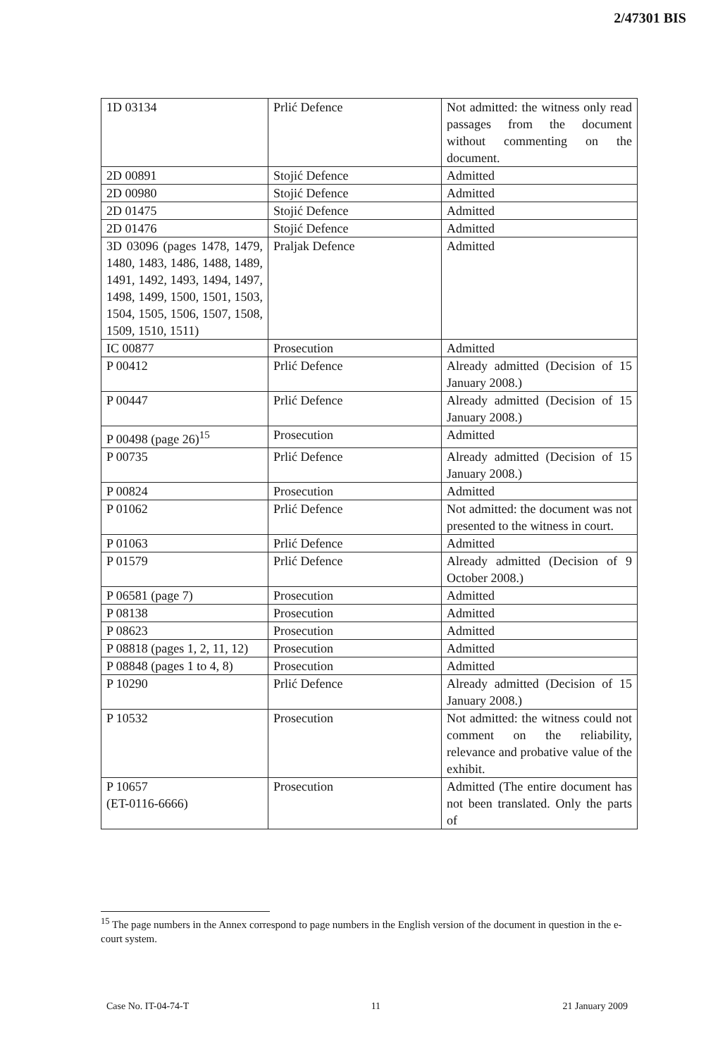2/47301 BIS
| 1D 03134 | Prlić Defence | Not admitted: the witness only read passages from the document without commenting on the document. |
| 2D 00891 | Stojić Defence | Admitted |
| 2D 00980 | Stojić Defence | Admitted |
| 2D 01475 | Stojić Defence | Admitted |
| 2D 01476 | Stojić Defence | Admitted |
| 3D 03096 (pages 1478, 1479, 1480, 1483, 1486, 1488, 1489, 1491, 1492, 1493, 1494, 1497, 1498, 1499, 1500, 1501, 1503, 1504, 1505, 1506, 1507, 1508, 1509, 1510, 1511) | Praljak Defence | Admitted |
| IC 00877 | Prosecution | Admitted |
| P 00412 | Prlić Defence | Already admitted (Decision of 15 January 2008.) |
| P 00447 | Prlić Defence | Already admitted (Decision of 15 January 2008.) |
| P 00498 (page 26)<sup>15</sup> | Prosecution | Admitted |
| P 00735 | Prlić Defence | Already admitted (Decision of 15 January 2008.) |
| P 00824 | Prosecution | Admitted |
| P 01062 | Prlić Defence | Not admitted: the document was not presented to the witness in court. |
| P 01063 | Prlić Defence | Admitted |
| P 01579 | Prlić Defence | Already admitted (Decision of 9 October 2008.) |
| P 06581 (page 7) | Prosecution | Admitted |
| P 08138 | Prosecution | Admitted |
| P 08623 | Prosecution | Admitted |
| P 08818 (pages 1, 2, 11, 12) | Prosecution | Admitted |
| P 08848 (pages 1 to 4, 8) | Prosecution | Admitted |
| P 10290 | Prlić Defence | Already admitted (Decision of 15 January 2008.) |
| P 10532 | Prosecution | Not admitted: the witness could not comment on the reliability, relevance and probative value of the exhibit. |
| P 10657 (ET-0116-6666) | Prosecution | Admitted (The entire document has not been translated. Only the parts of |
<sup>15</sup> The page numbers in the Annex correspond to page numbers in the English version of the document in question in the e-court system.
Case No. IT-04-74-T 11 21 January 2009